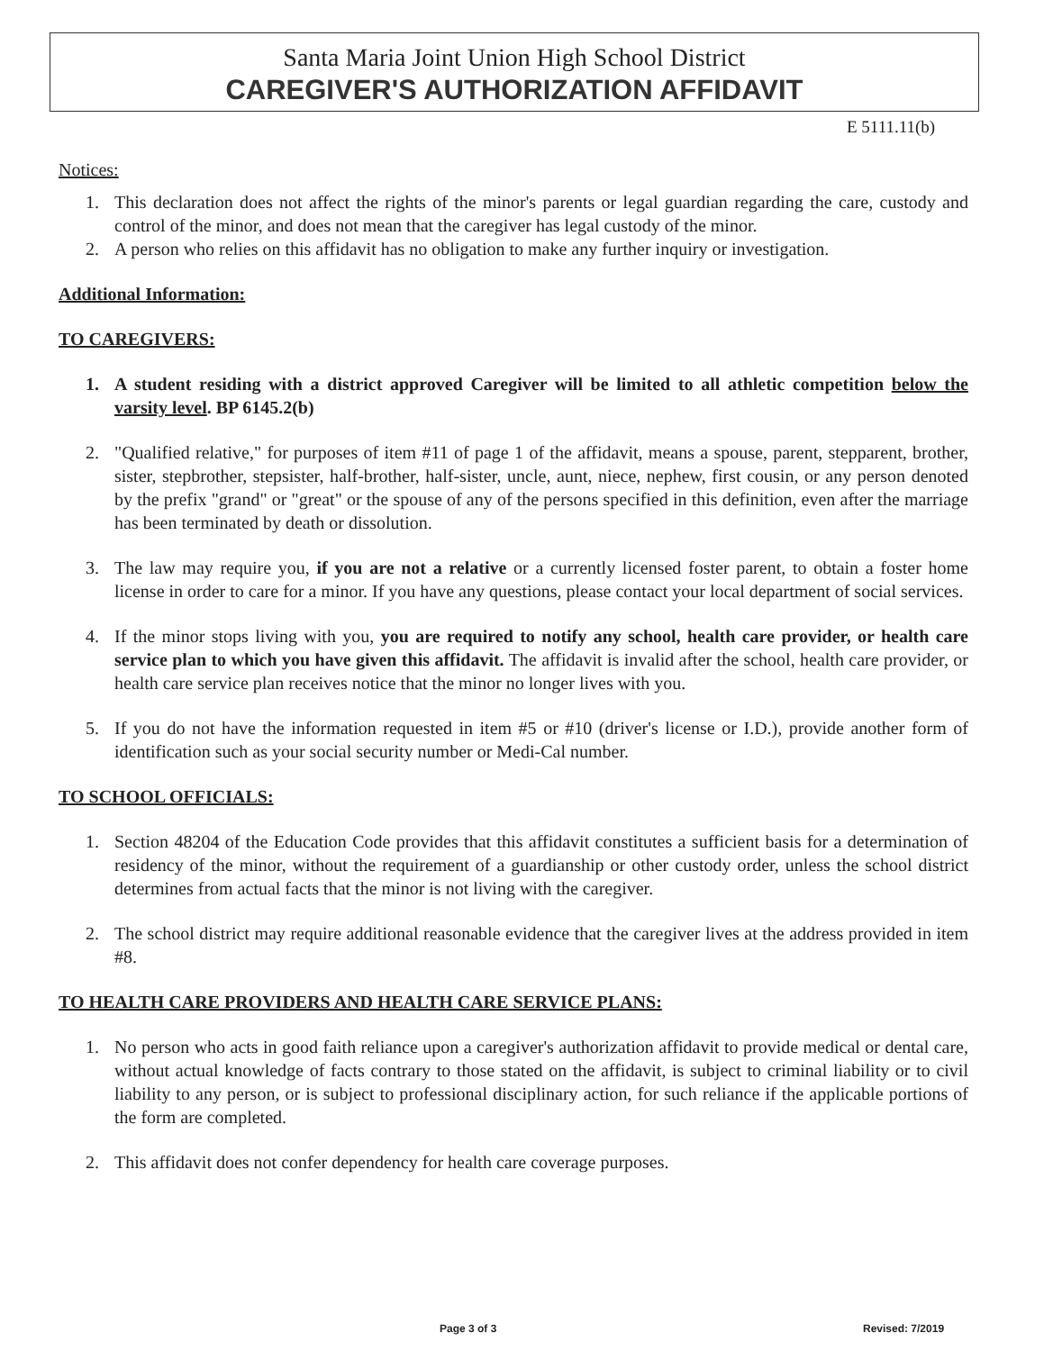Santa Maria Joint Union High School District
CAREGIVER'S AUTHORIZATION AFFIDAVIT
E 5111.11(b)
Notices:
1. This declaration does not affect the rights of the minor's parents or legal guardian regarding the care, custody and control of the minor, and does not mean that the caregiver has legal custody of the minor.
2. A person who relies on this affidavit has no obligation to make any further inquiry or investigation.
Additional Information:
TO CAREGIVERS:
1. A student residing with a district approved Caregiver will be limited to all athletic competition below the varsity level. BP 6145.2(b)
2. "Qualified relative," for purposes of item #11 of page 1 of the affidavit, means a spouse, parent, stepparent, brother, sister, stepbrother, stepsister, half-brother, half-sister, uncle, aunt, niece, nephew, first cousin, or any person denoted by the prefix "grand" or "great" or the spouse of any of the persons specified in this definition, even after the marriage has been terminated by death or dissolution.
3. The law may require you, if you are not a relative or a currently licensed foster parent, to obtain a foster home license in order to care for a minor. If you have any questions, please contact your local department of social services.
4. If the minor stops living with you, you are required to notify any school, health care provider, or health care service plan to which you have given this affidavit. The affidavit is invalid after the school, health care provider, or health care service plan receives notice that the minor no longer lives with you.
5. If you do not have the information requested in item #5 or #10 (driver's license or I.D.), provide another form of identification such as your social security number or Medi-Cal number.
TO SCHOOL OFFICIALS:
1. Section 48204 of the Education Code provides that this affidavit constitutes a sufficient basis for a determination of residency of the minor, without the requirement of a guardianship or other custody order, unless the school district determines from actual facts that the minor is not living with the caregiver.
2. The school district may require additional reasonable evidence that the caregiver lives at the address provided in item #8.
TO HEALTH CARE PROVIDERS AND HEALTH CARE SERVICE PLANS:
1. No person who acts in good faith reliance upon a caregiver's authorization affidavit to provide medical or dental care, without actual knowledge of facts contrary to those stated on the affidavit, is subject to criminal liability or to civil liability to any person, or is subject to professional disciplinary action, for such reliance if the applicable portions of the form are completed.
2. This affidavit does not confer dependency for health care coverage purposes.
Page 3 of 3 Revised: 7/2019